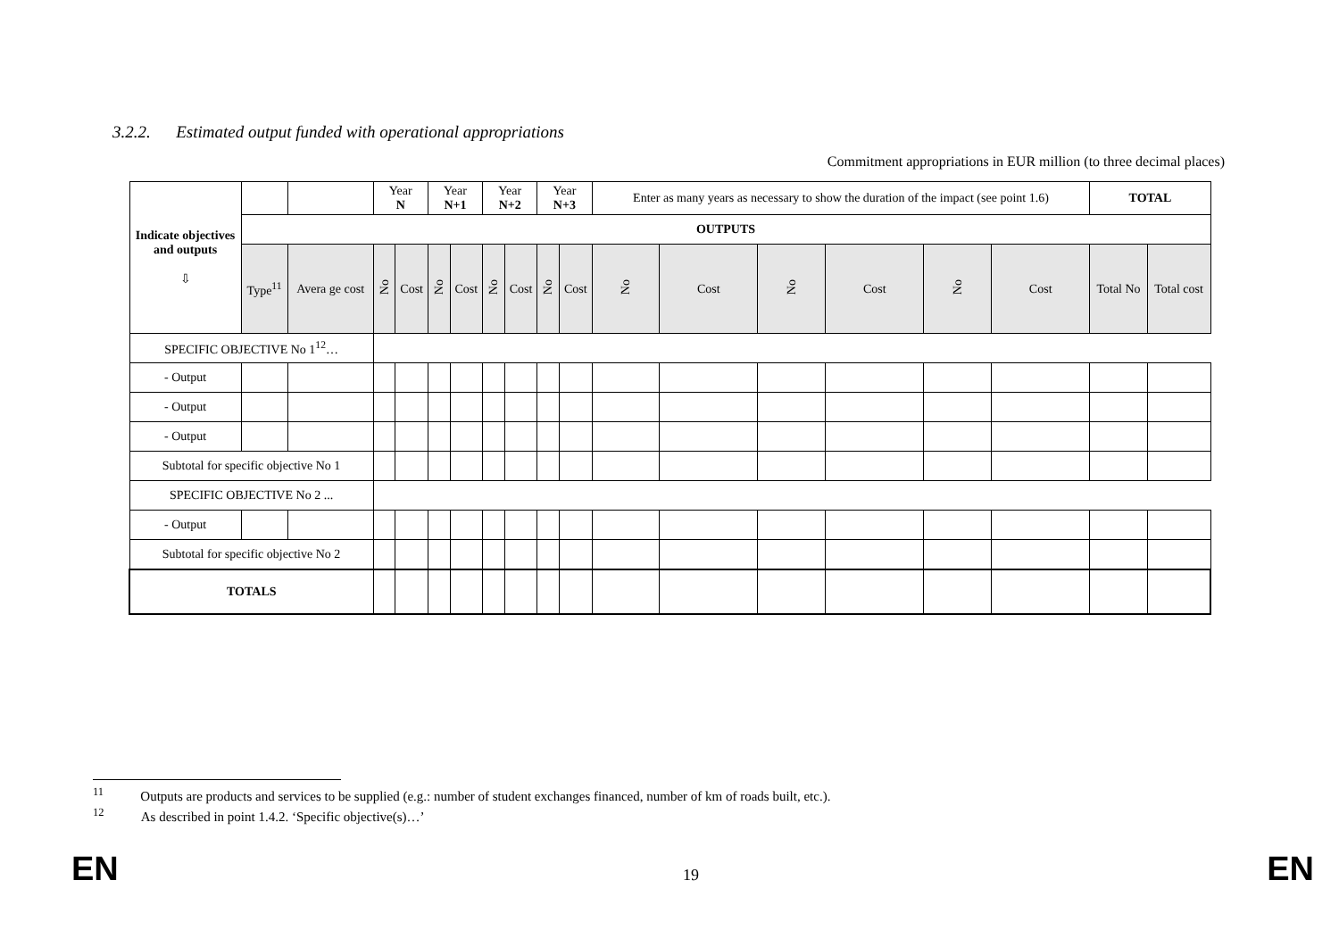3.2.2. Estimated output funded with operational appropriations
Commitment appropriations in EUR million (to three decimal places)
| Indicate objectives and outputs ⇩ | | | Year N | | Year N+1 | | Year N+2 | | Year N+3 | | Enter as many years as necessary to show the duration of the impact (see point 1.6) | | | | | | TOTAL | |
| | OUTPUTS | | | | | | | | | | | | | | | | | |
| | Type<sup>11</sup> | Avera ge cost | No | Cost | No | Cost | No | Cost | No | Cost | No | Cost | No | Cost | No | Cost | Total No | Total cost |
| SPECIFIC OBJECTIVE No 1<sup>12</sup>… | | | | | | | | | | | | | | | | | | |
| - Output | | | | | | | | | | | | | | | | | | |
| - Output | | | | | | | | | | | | | | | | | | |
| - Output | | | | | | | | | | | | | | | | | | |
| Subtotal for specific objective No 1 | | | | | | | | | | | | | | | | | | |
| SPECIFIC OBJECTIVE No 2 ... | | | | | | | | | | | | | | | | | | |
| - Output | | | | | | | | | | | | | | | | | | |
| Subtotal for specific objective No 2 | | | | | | | | | | | | | | | | | | |
| TOTALS | | | | | | | | | | | | | | | | | | |
<sup>11</sup> Outputs are products and services to be supplied (e.g.: number of student exchanges financed, number of km of roads built, etc.).
<sup>12</sup> As described in point 1.4.2. ‘Specific objective(s)…’
EN 19 EN